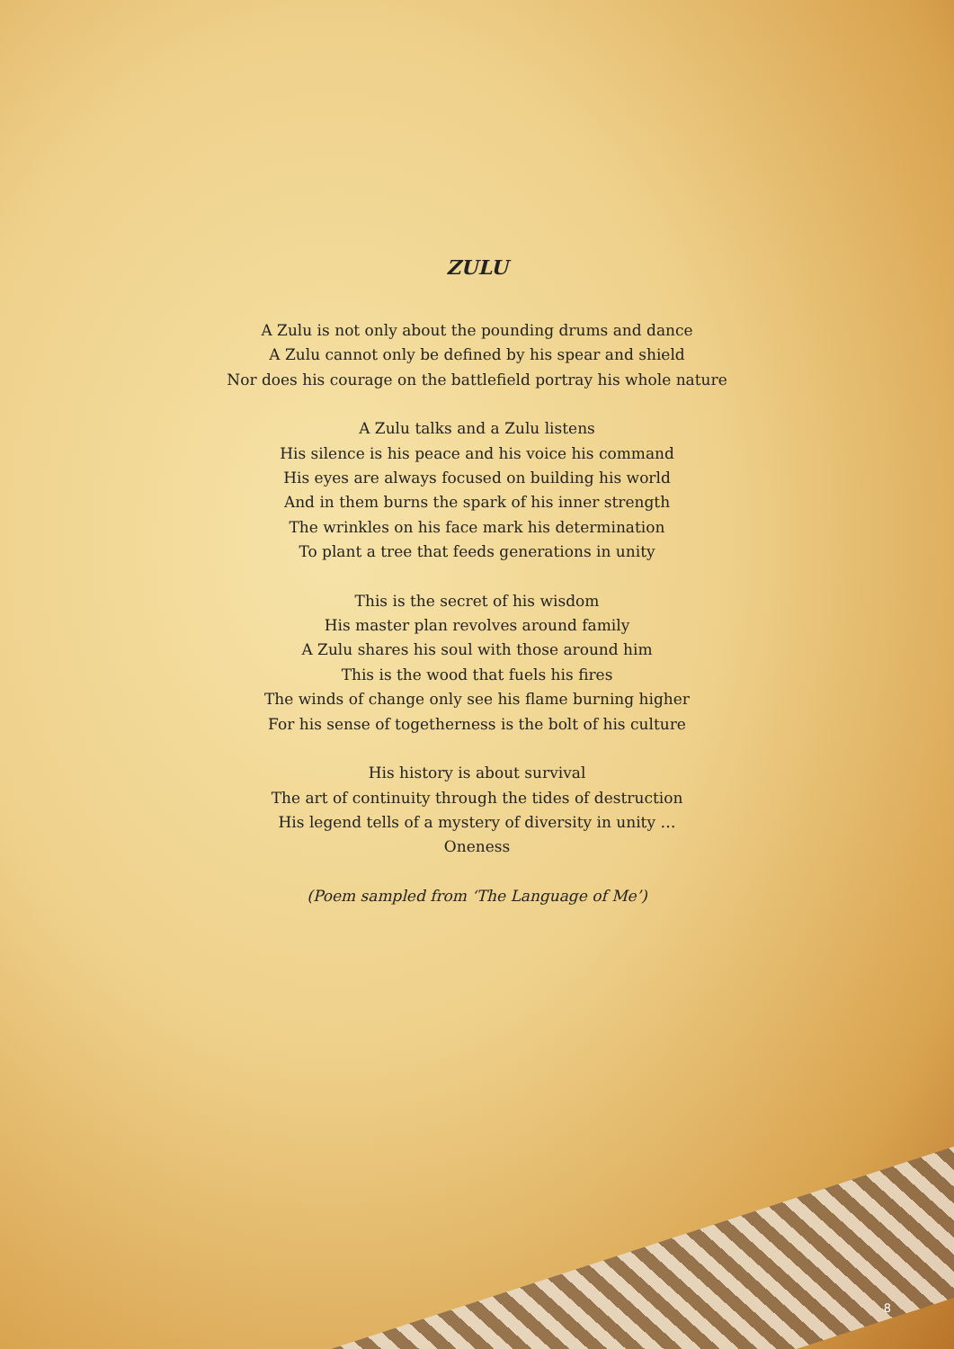ZULU
A Zulu is not only about the pounding drums and dance
A Zulu cannot only be defined by his spear and shield
Nor does his courage on the battlefield portray his whole nature
A Zulu talks and a Zulu listens
His silence is his peace and his voice his command
His eyes are always focused on building his world
And in them burns the spark of his inner strength
The wrinkles on his face mark his determination
To plant a tree that feeds generations in unity
This is the secret of his wisdom
His master plan revolves around family
A Zulu shares his soul with those around him
This is the wood that fuels his fires
The winds of change only see his flame burning higher
For his sense of togetherness is the bolt of his culture
His history is about survival
The art of continuity through the tides of destruction
His legend tells of a mystery of diversity in unity …
Oneness
(Poem sampled from ‘The Language of Me’)
8